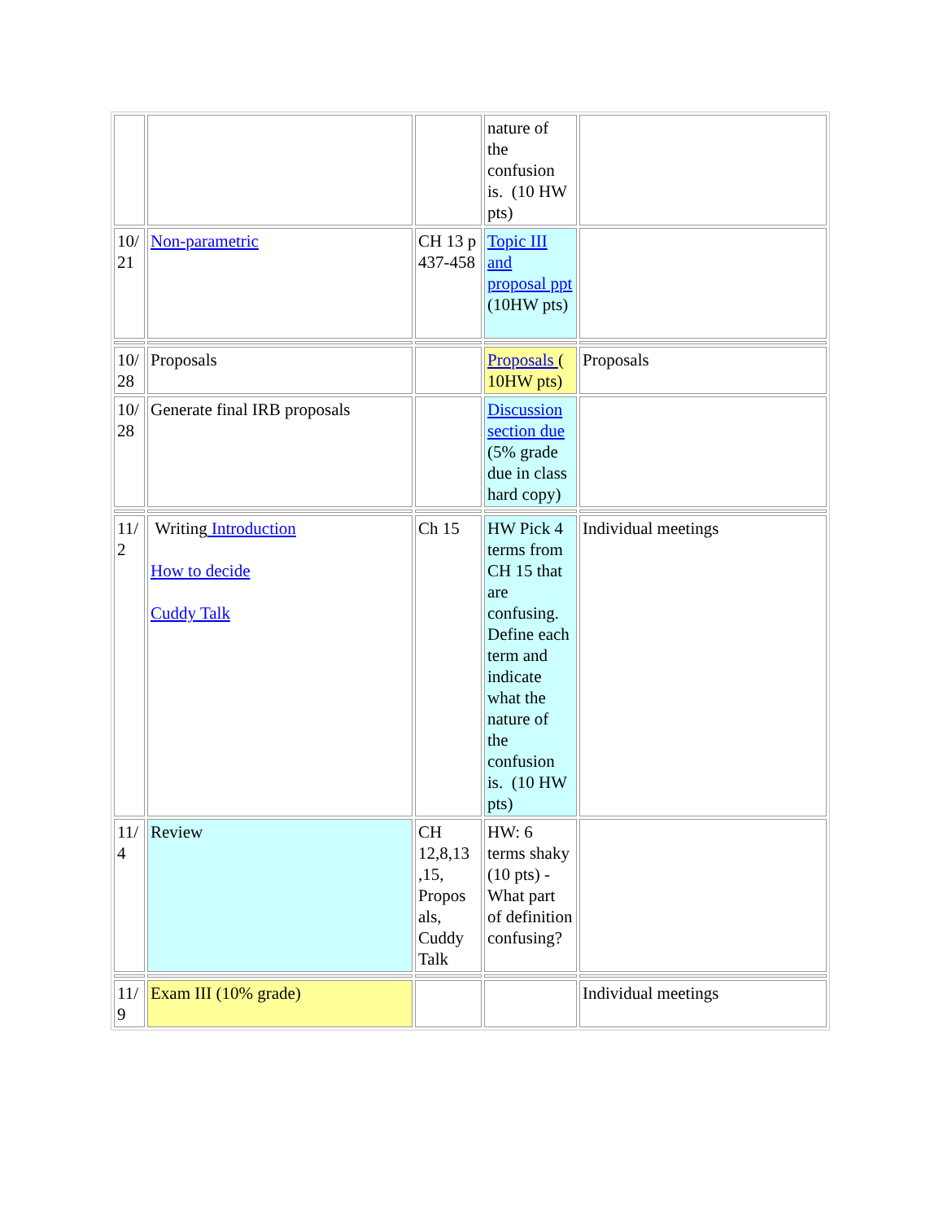| | | | nature of the confusion is. (10 HW pts) | |
| 10/ 21 | Non-parametric | CH 13 p 437-458 | Topic III and proposal ppt (10HW pts) | |
| 10/ 28 | Proposals | | Proposals ( 10HW pts) | Proposals |
| 10/ 28 | Generate final IRB proposals | | Discussion section due (5% grade due in class hard copy) | |
| 11/ 2 | Writing Introduction How to decide Cuddy Talk | Ch 15 | HW Pick 4 terms from CH 15 that are confusing. Define each term and indicate what the nature of the confusion is. (10 HW pts) | Individual meetings |
| 11/ 4 | Review | CH 12,8,13 ,15, Propos als, Cuddy Talk | HW: 6 terms shaky (10 pts) - What part of definition confusing? | |
| 11/ 9 | Exam III (10% grade) | | | Individual meetings |